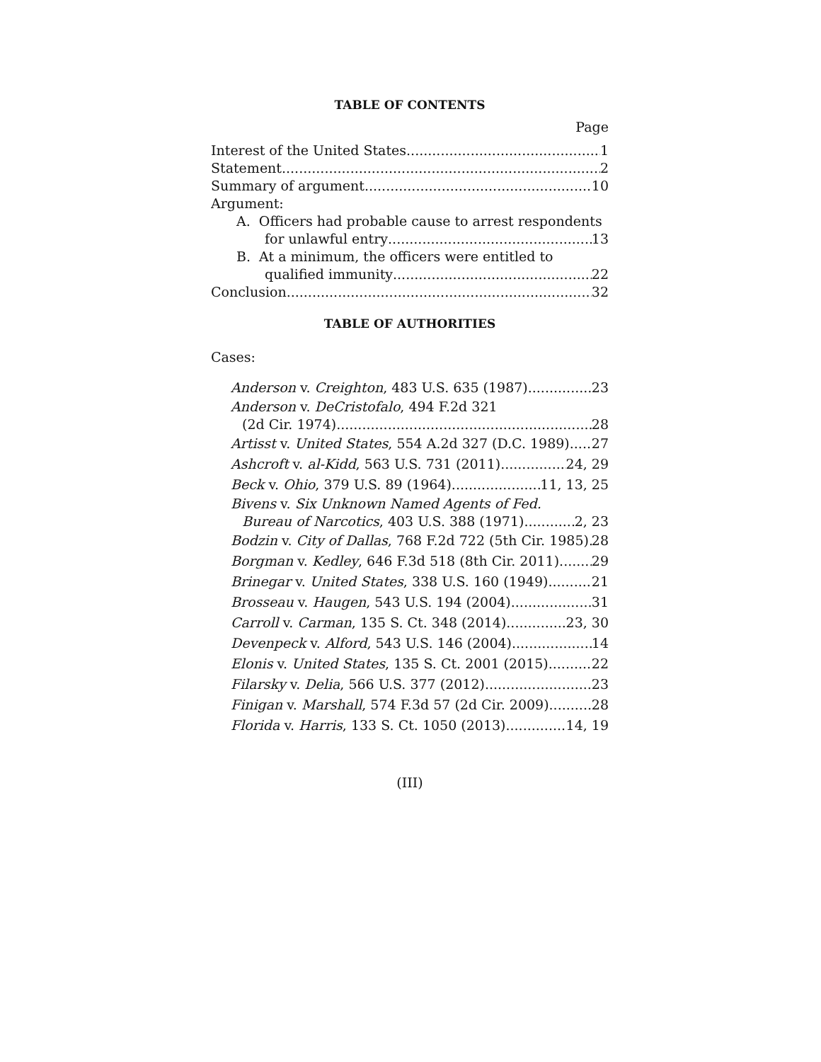TABLE OF CONTENTS
Page
Interest of the United States 1
Statement 2
Summary of argument 10
Argument:
A. Officers had probable cause to arrest respondents
for unlawful entry 13
B. At a minimum, the officers were entitled to
qualified immunity 22
Conclusion 32
TABLE OF AUTHORITIES
Cases:
Anderson v. Creighton, 483 U.S. 635 (1987) 23
Anderson v. DeCristofalo, 494 F.2d 321
(2d Cir. 1974) 28
Artisst v. United States, 554 A.2d 327 (D.C. 1989) 27
Ashcroft v. al-Kidd, 563 U.S. 731 (2011) 24, 29
Beck v. Ohio, 379 U.S. 89 (1964) 11, 13, 25
Bivens v. Six Unknown Named Agents of Fed.
Bureau of Narcotics, 403 U.S. 388 (1971) 2, 23
Bodzin v. City of Dallas, 768 F.2d 722 (5th Cir. 1985) 28
Borgman v. Kedley, 646 F.3d 518 (8th Cir. 2011) 29
Brinegar v. United States, 338 U.S. 160 (1949) 21
Brosseau v. Haugen, 543 U.S. 194 (2004) 31
Carroll v. Carman, 135 S. Ct. 348 (2014) 23, 30
Devenpeck v. Alford, 543 U.S. 146 (2004) 14
Elonis v. United States, 135 S. Ct. 2001 (2015) 22
Filarsky v. Delia, 566 U.S. 377 (2012) 23
Finigan v. Marshall, 574 F.3d 57 (2d Cir. 2009) 28
Florida v. Harris, 133 S. Ct. 1050 (2013) 14, 19
(III)